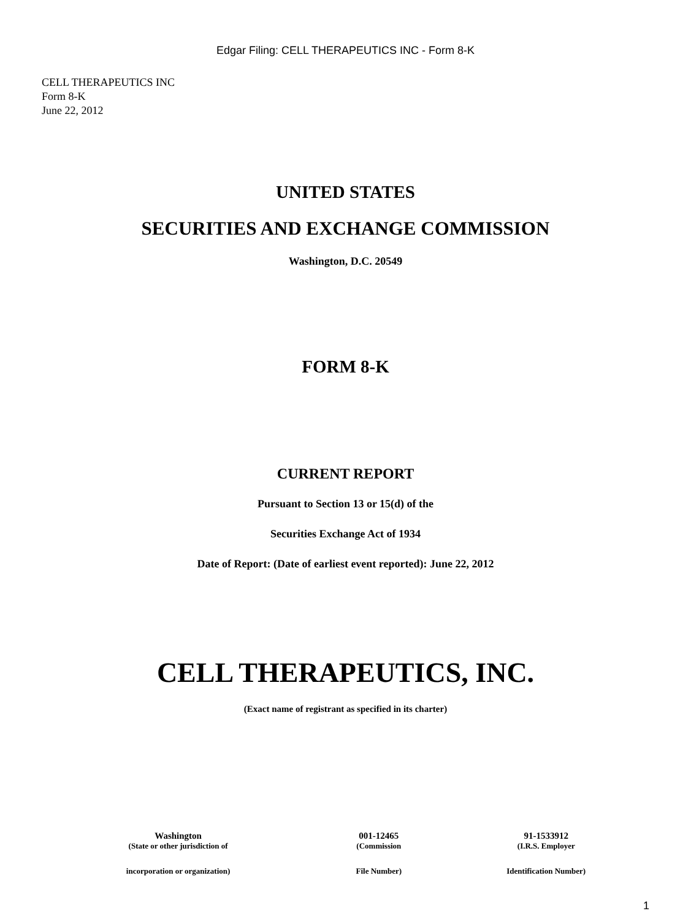Edgar Filing: CELL THERAPEUTICS INC - Form 8-K
CELL THERAPEUTICS INC
Form 8-K
June 22, 2012
UNITED STATES
SECURITIES AND EXCHANGE COMMISSION
Washington, D.C. 20549
FORM 8-K
CURRENT REPORT
Pursuant to Section 13 or 15(d) of the
Securities Exchange Act of 1934
Date of Report: (Date of earliest event reported): June 22, 2012
CELL THERAPEUTICS, INC.
(Exact name of registrant as specified in its charter)
| Washington | 001-12465 | 91-1533912 |
| (State or other jurisdiction of | (Commission | (I.R.S. Employer |
| incorporation or organization) | File Number) | Identification Number) |
1